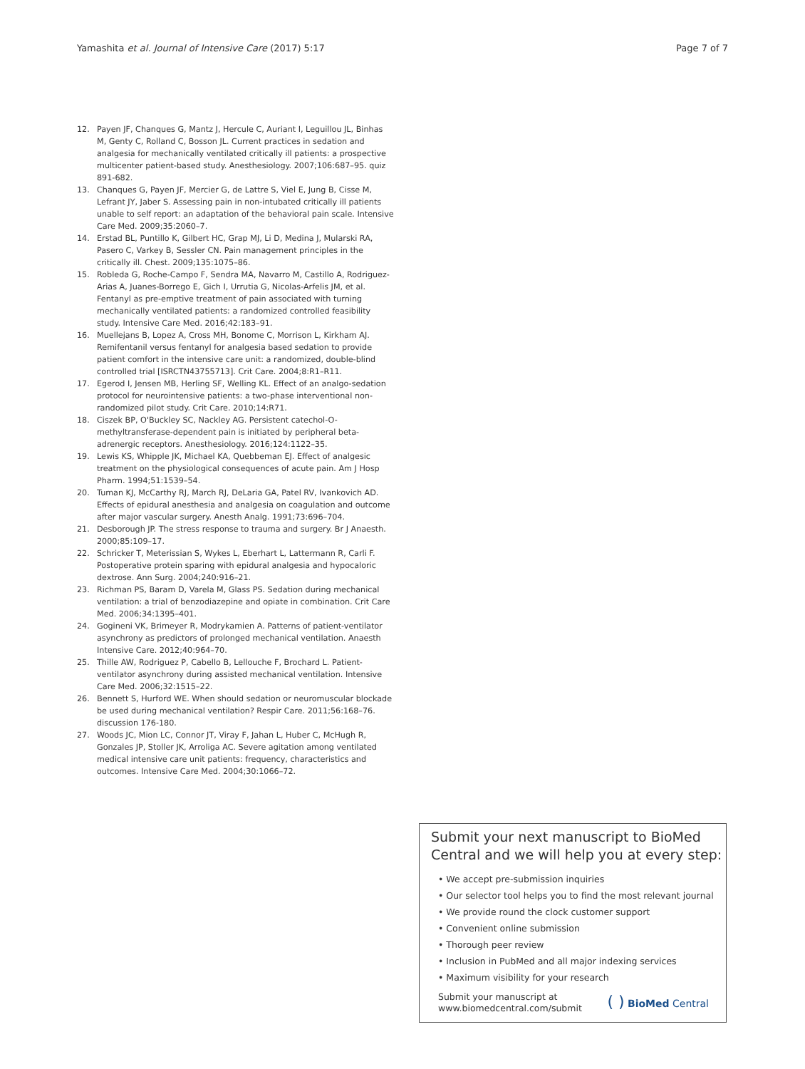Yamashita et al. Journal of Intensive Care (2017) 5:17
Page 7 of 7
12. Payen JF, Chanques G, Mantz J, Hercule C, Auriant I, Leguillou JL, Binhas M, Genty C, Rolland C, Bosson JL. Current practices in sedation and analgesia for mechanically ventilated critically ill patients: a prospective multicenter patient-based study. Anesthesiology. 2007;106:687–95. quiz 891-682.
13. Chanques G, Payen JF, Mercier G, de Lattre S, Viel E, Jung B, Cisse M, Lefrant JY, Jaber S. Assessing pain in non-intubated critically ill patients unable to self report: an adaptation of the behavioral pain scale. Intensive Care Med. 2009;35:2060–7.
14. Erstad BL, Puntillo K, Gilbert HC, Grap MJ, Li D, Medina J, Mularski RA, Pasero C, Varkey B, Sessler CN. Pain management principles in the critically ill. Chest. 2009;135:1075–86.
15. Robleda G, Roche-Campo F, Sendra MA, Navarro M, Castillo A, Rodriguez-Arias A, Juanes-Borrego E, Gich I, Urrutia G, Nicolas-Arfelis JM, et al. Fentanyl as pre-emptive treatment of pain associated with turning mechanically ventilated patients: a randomized controlled feasibility study. Intensive Care Med. 2016;42:183–91.
16. Muellejans B, Lopez A, Cross MH, Bonome C, Morrison L, Kirkham AJ. Remifentanil versus fentanyl for analgesia based sedation to provide patient comfort in the intensive care unit: a randomized, double-blind controlled trial [ISRCTN43755713]. Crit Care. 2004;8:R1–R11.
17. Egerod I, Jensen MB, Herling SF, Welling KL. Effect of an analgo-sedation protocol for neurointensive patients: a two-phase interventional non-randomized pilot study. Crit Care. 2010;14:R71.
18. Ciszek BP, O'Buckley SC, Nackley AG. Persistent catechol-O-methyltransferase-dependent pain is initiated by peripheral beta-adrenergic receptors. Anesthesiology. 2016;124:1122–35.
19. Lewis KS, Whipple JK, Michael KA, Quebbeman EJ. Effect of analgesic treatment on the physiological consequences of acute pain. Am J Hosp Pharm. 1994;51:1539–54.
20. Tuman KJ, McCarthy RJ, March RJ, DeLaria GA, Patel RV, Ivankovich AD. Effects of epidural anesthesia and analgesia on coagulation and outcome after major vascular surgery. Anesth Analg. 1991;73:696–704.
21. Desborough JP. The stress response to trauma and surgery. Br J Anaesth. 2000;85:109–17.
22. Schricker T, Meterissian S, Wykes L, Eberhart L, Lattermann R, Carli F. Postoperative protein sparing with epidural analgesia and hypocaloric dextrose. Ann Surg. 2004;240:916–21.
23. Richman PS, Baram D, Varela M, Glass PS. Sedation during mechanical ventilation: a trial of benzodiazepine and opiate in combination. Crit Care Med. 2006;34:1395–401.
24. Gogineni VK, Brimeyer R, Modrykamien A. Patterns of patient-ventilator asynchrony as predictors of prolonged mechanical ventilation. Anaesth Intensive Care. 2012;40:964–70.
25. Thille AW, Rodriguez P, Cabello B, Lellouche F, Brochard L. Patient-ventilator asynchrony during assisted mechanical ventilation. Intensive Care Med. 2006;32:1515–22.
26. Bennett S, Hurford WE. When should sedation or neuromuscular blockade be used during mechanical ventilation? Respir Care. 2011;56:168–76. discussion 176-180.
27. Woods JC, Mion LC, Connor JT, Viray F, Jahan L, Huber C, McHugh R, Gonzales JP, Stoller JK, Arroliga AC. Severe agitation among ventilated medical intensive care unit patients: frequency, characteristics and outcomes. Intensive Care Med. 2004;30:1066–72.
Submit your next manuscript to BioMed Central and we will help you at every step:
• We accept pre-submission inquiries
• Our selector tool helps you to find the most relevant journal
• We provide round the clock customer support
• Convenient online submission
• Thorough peer review
• Inclusion in PubMed and all major indexing services
• Maximum visibility for your research
Submit your manuscript at
www.biomedcentral.com/submit
( ) BioMed Central